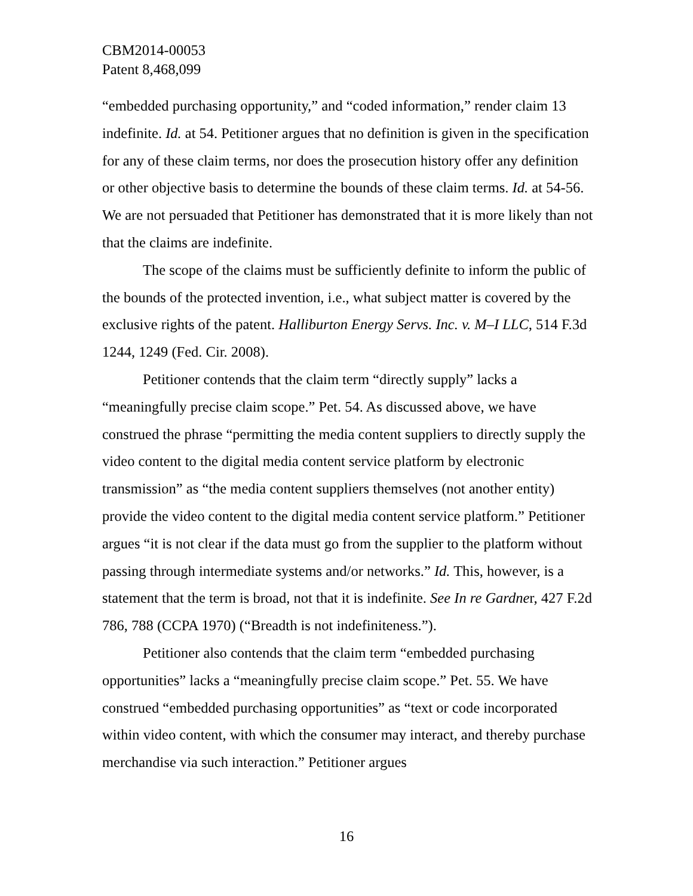CBM2014-00053
Patent 8,468,099
“embedded purchasing opportunity,” and “coded information,” render claim 13 indefinite. Id. at 54. Petitioner argues that no definition is given in the specification for any of these claim terms, nor does the prosecution history offer any definition or other objective basis to determine the bounds of these claim terms. Id. at 54-56. We are not persuaded that Petitioner has demonstrated that it is more likely than not that the claims are indefinite.
The scope of the claims must be sufficiently definite to inform the public of the bounds of the protected invention, i.e., what subject matter is covered by the exclusive rights of the patent. Halliburton Energy Servs. Inc. v. M–I LLC, 514 F.3d 1244, 1249 (Fed. Cir. 2008).
Petitioner contends that the claim term “directly supply” lacks a “meaningfully precise claim scope.” Pet. 54. As discussed above, we have construed the phrase “permitting the media content suppliers to directly supply the video content to the digital media content service platform by electronic transmission” as “the media content suppliers themselves (not another entity) provide the video content to the digital media content service platform.” Petitioner argues “it is not clear if the data must go from the supplier to the platform without passing through intermediate systems and/or networks.” Id. This, however, is a statement that the term is broad, not that it is indefinite. See In re Gardner, 427 F.2d 786, 788 (CCPA 1970) (“Breadth is not indefiniteness.”).
Petitioner also contends that the claim term “embedded purchasing opportunities” lacks a “meaningfully precise claim scope.” Pet. 55. We have construed “embedded purchasing opportunities” as “text or code incorporated within video content, with which the consumer may interact, and thereby purchase merchandise via such interaction.” Petitioner argues
16